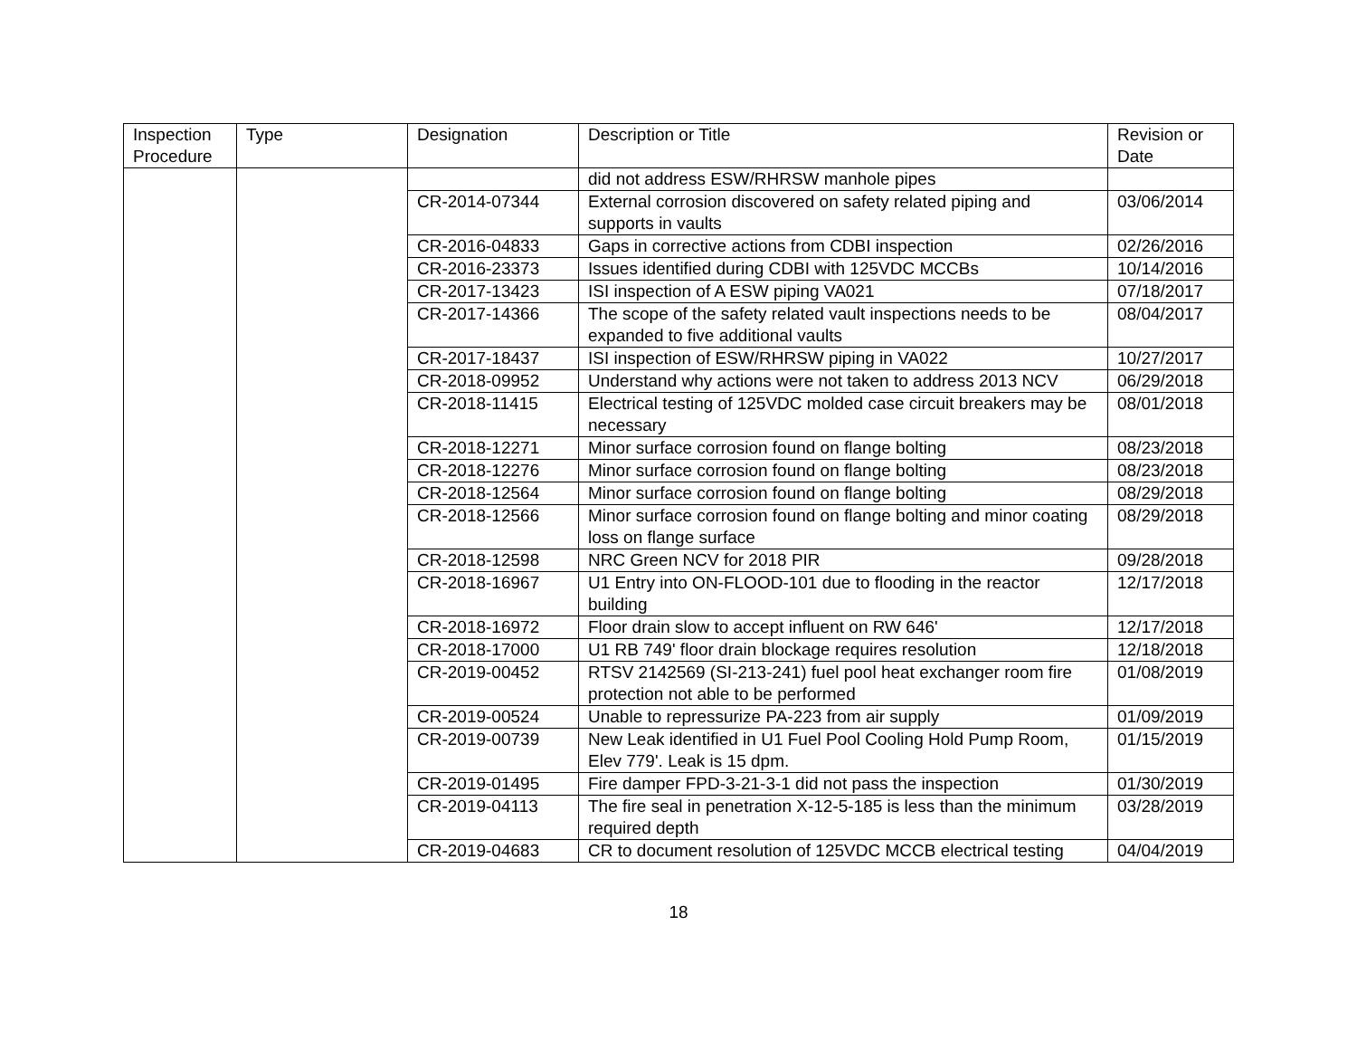| Inspection Procedure | Type | Designation | Description or Title | Revision or Date |
| --- | --- | --- | --- | --- |
| | | | did not address ESW/RHRSW manhole pipes | |
| | | CR-2014-07344 | External corrosion discovered on safety related piping and supports in vaults | 03/06/2014 |
| | | CR-2016-04833 | Gaps in corrective actions from CDBI inspection | 02/26/2016 |
| | | CR-2016-23373 | Issues identified during CDBI with 125VDC MCCBs | 10/14/2016 |
| | | CR-2017-13423 | ISI inspection of A ESW piping VA021 | 07/18/2017 |
| | | CR-2017-14366 | The scope of the safety related vault inspections needs to be expanded to five additional vaults | 08/04/2017 |
| | | CR-2017-18437 | ISI inspection of ESW/RHRSW piping in VA022 | 10/27/2017 |
| | | CR-2018-09952 | Understand why actions were not taken to address 2013 NCV | 06/29/2018 |
| | | CR-2018-11415 | Electrical testing of 125VDC molded case circuit breakers may be necessary | 08/01/2018 |
| | | CR-2018-12271 | Minor surface corrosion found on flange bolting | 08/23/2018 |
| | | CR-2018-12276 | Minor surface corrosion found on flange bolting | 08/23/2018 |
| | | CR-2018-12564 | Minor surface corrosion found on flange bolting | 08/29/2018 |
| | | CR-2018-12566 | Minor surface corrosion found on flange bolting and minor coating loss on flange surface | 08/29/2018 |
| | | CR-2018-12598 | NRC Green NCV for 2018 PIR | 09/28/2018 |
| | | CR-2018-16967 | U1 Entry into ON-FLOOD-101 due to flooding in the reactor building | 12/17/2018 |
| | | CR-2018-16972 | Floor drain slow to accept influent on RW 646' | 12/17/2018 |
| | | CR-2018-17000 | U1 RB 749' floor drain blockage requires resolution | 12/18/2018 |
| | | CR-2019-00452 | RTSV 2142569 (SI-213-241) fuel pool heat exchanger room fire protection not able to be performed | 01/08/2019 |
| | | CR-2019-00524 | Unable to repressurize PA-223 from air supply | 01/09/2019 |
| | | CR-2019-00739 | New Leak identified in U1 Fuel Pool Cooling Hold Pump Room, Elev 779'. Leak is 15 dpm. | 01/15/2019 |
| | | CR-2019-01495 | Fire damper FPD-3-21-3-1 did not pass the inspection | 01/30/2019 |
| | | CR-2019-04113 | The fire seal in penetration X-12-5-185 is less than the minimum required depth | 03/28/2019 |
| | | CR-2019-04683 | CR to document resolution of 125VDC MCCB electrical testing | 04/04/2019 |
18